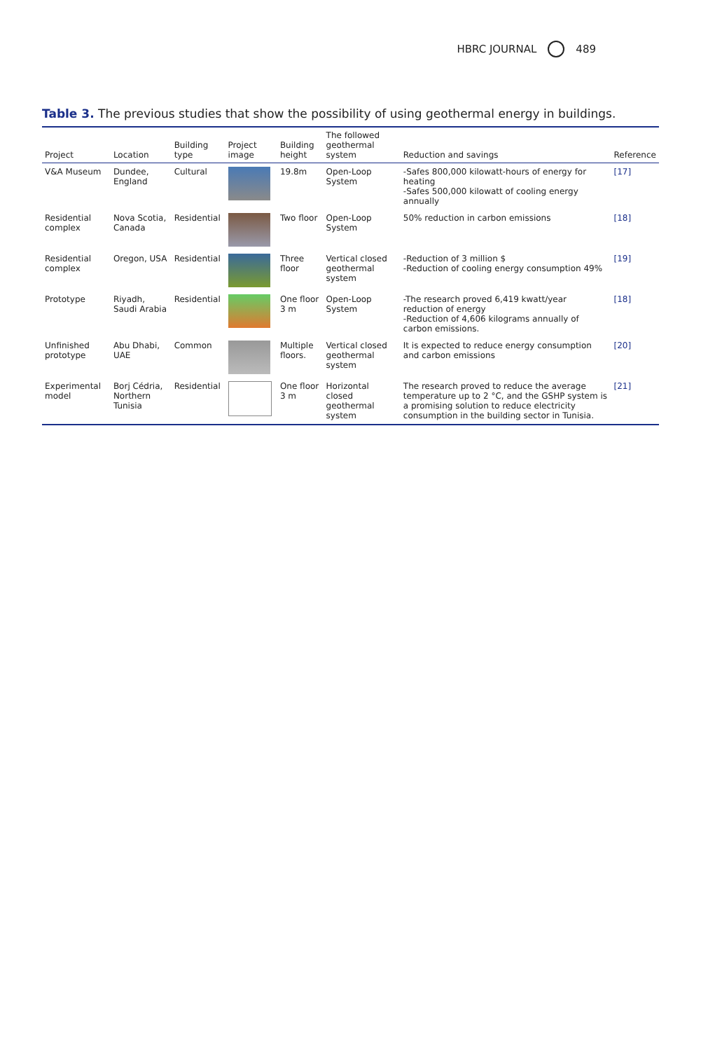HBRC JOURNAL 489
Table 3. The previous studies that show the possibility of using geothermal energy in buildings.
| Project | Location | Building type | Project image | Building height | The followed geothermal system | Reduction and savings | Reference |
| --- | --- | --- | --- | --- | --- | --- | --- |
| V&A Museum | Dundee, England | Cultural | | 19.8m | Open-Loop System | -Safes 800,000 kilowatt-hours of energy for heating -Safes 500,000 kilowatt of cooling energy annually | [17] |
| Residential complex | Nova Scotia, Canada | Residential | | Two floor | Open-Loop System | 50% reduction in carbon emissions | [18] |
| Residential complex | Oregon, USA | Residential | | Three floor | Vertical closed geothermal system | -Reduction of 3 million $ -Reduction of cooling energy consumption 49% | [19] |
| Prototype | Riyadh, Saudi Arabia | Residential | | One floor 3 m | Open-Loop System | -The research proved 6,419 kwatt/year reduction of energy -Reduction of 4,606 kilograms annually of carbon emissions. | [18] |
| Unfinished prototype | Abu Dhabi, UAE | Common | | Multiple floors. | Vertical closed geothermal system | It is expected to reduce energy consumption and carbon emissions | [20] |
| Experimental model | Borj Cédria, Northern Tunisia | Residential | | One floor 3 m | Horizontal closed geothermal system | The research proved to reduce the average temperature up to 2 °C, and the GSHP system is a promising solution to reduce electricity consumption in the building sector in Tunisia. | [21] |